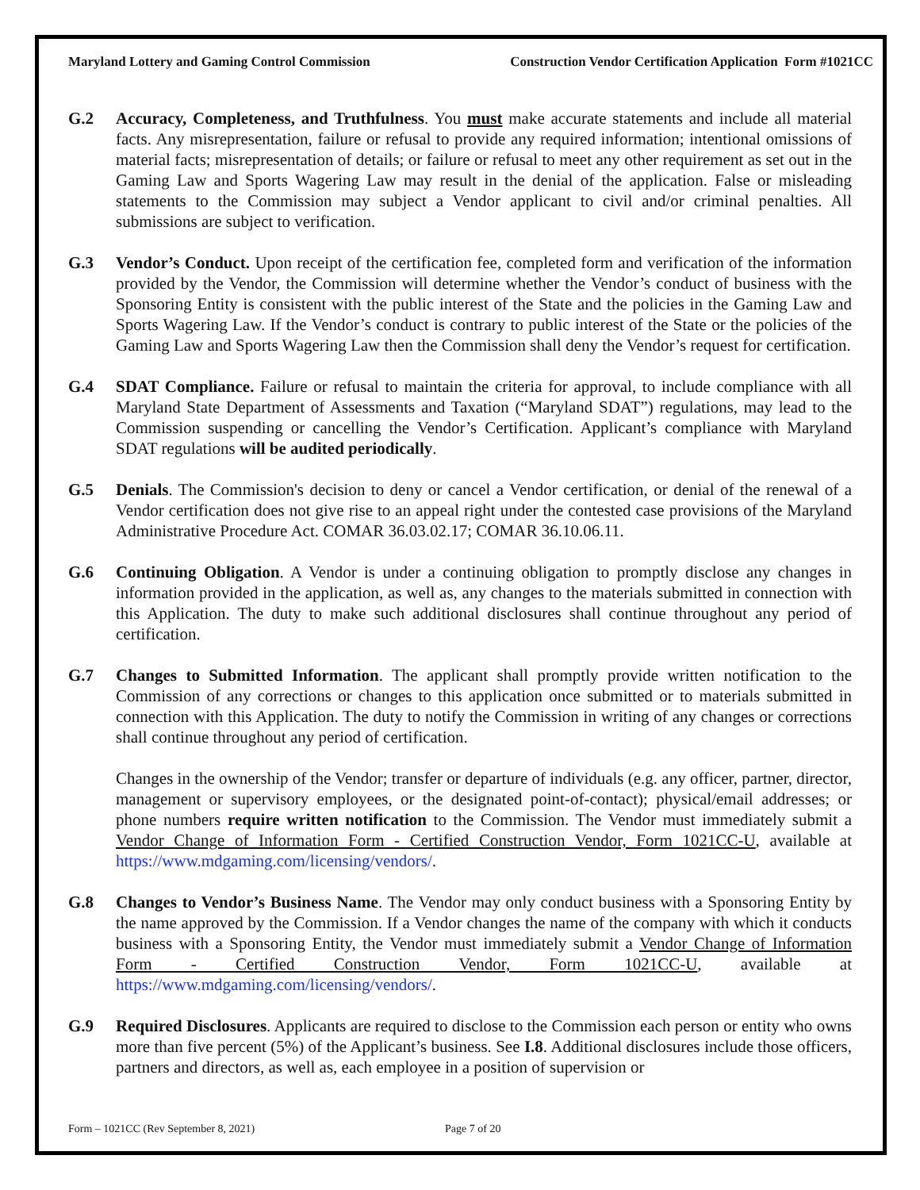Maryland Lottery and Gaming Control Commission Construction Vendor Certification Application Form #1021CC
G.2 Accuracy, Completeness, and Truthfulness. You must make accurate statements and include all material facts. Any misrepresentation, failure or refusal to provide any required information; intentional omissions of material facts; misrepresentation of details; or failure or refusal to meet any other requirement as set out in the Gaming Law and Sports Wagering Law may result in the denial of the application. False or misleading statements to the Commission may subject a Vendor applicant to civil and/or criminal penalties. All submissions are subject to verification.
G.3 Vendor’s Conduct. Upon receipt of the certification fee, completed form and verification of the information provided by the Vendor, the Commission will determine whether the Vendor’s conduct of business with the Sponsoring Entity is consistent with the public interest of the State and the policies in the Gaming Law and Sports Wagering Law. If the Vendor’s conduct is contrary to public interest of the State or the policies of the Gaming Law and Sports Wagering Law then the Commission shall deny the Vendor’s request for certification.
G.4 SDAT Compliance. Failure or refusal to maintain the criteria for approval, to include compliance with all Maryland State Department of Assessments and Taxation (“Maryland SDAT”) regulations, may lead to the Commission suspending or cancelling the Vendor’s Certification. Applicant’s compliance with Maryland SDAT regulations will be audited periodically.
G.5 Denials. The Commission's decision to deny or cancel a Vendor certification, or denial of the renewal of a Vendor certification does not give rise to an appeal right under the contested case provisions of the Maryland Administrative Procedure Act. COMAR 36.03.02.17; COMAR 36.10.06.11.
G.6 Continuing Obligation. A Vendor is under a continuing obligation to promptly disclose any changes in information provided in the application, as well as, any changes to the materials submitted in connection with this Application. The duty to make such additional disclosures shall continue throughout any period of certification.
G.7 Changes to Submitted Information. The applicant shall promptly provide written notification to the Commission of any corrections or changes to this application once submitted or to materials submitted in connection with this Application. The duty to notify the Commission in writing of any changes or corrections shall continue throughout any period of certification.
Changes in the ownership of the Vendor; transfer or departure of individuals (e.g. any officer, partner, director, management or supervisory employees, or the designated point-of-contact); physical/email addresses; or phone numbers require written notification to the Commission. The Vendor must immediately submit a Vendor Change of Information Form - Certified Construction Vendor, Form 1021CC-U, available at https://www.mdgaming.com/licensing/vendors/.
G.8 Changes to Vendor’s Business Name. The Vendor may only conduct business with a Sponsoring Entity by the name approved by the Commission. If a Vendor changes the name of the company with which it conducts business with a Sponsoring Entity, the Vendor must immediately submit a Vendor Change of Information Form - Certified Construction Vendor, Form 1021CC-U, available at https://www.mdgaming.com/licensing/vendors/.
G.9 Required Disclosures. Applicants are required to disclose to the Commission each person or entity who owns more than five percent (5%) of the Applicant’s business. See I.8. Additional disclosures include those officers, partners and directors, as well as, each employee in a position of supervision or
Form – 1021CC (Rev September 8, 2021) Page 7 of 20